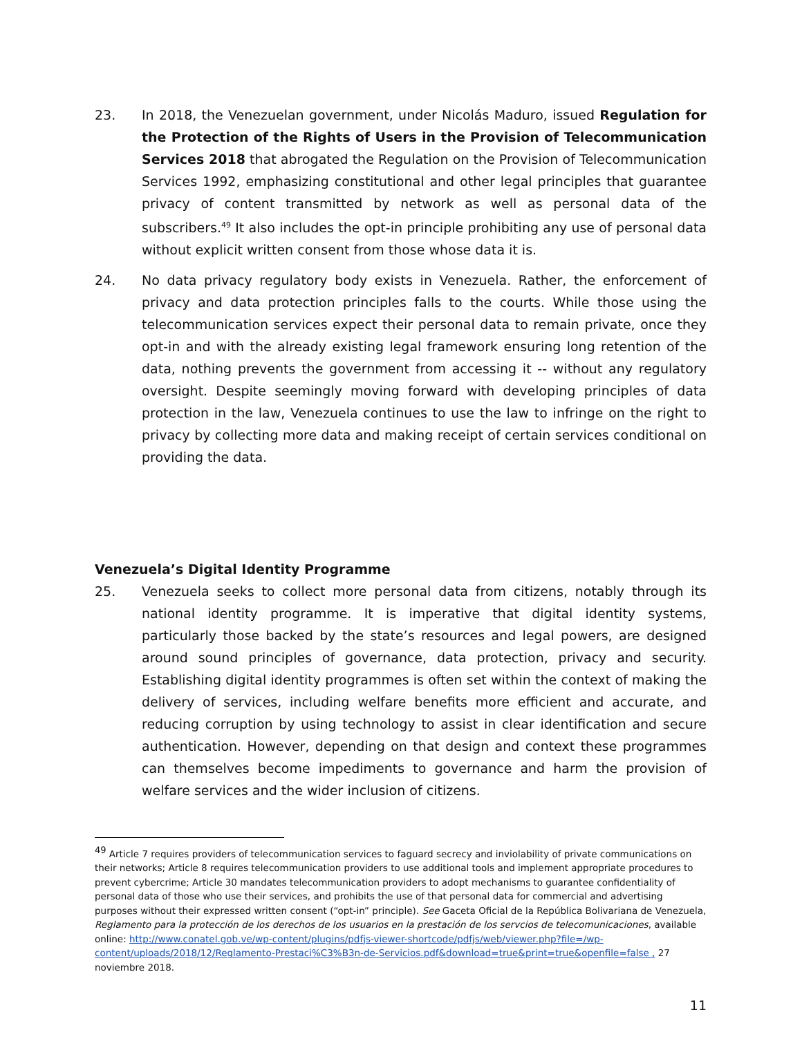23. In 2018, the Venezuelan government, under Nicolás Maduro, issued Regulation for the Protection of the Rights of Users in the Provision of Telecommunication Services 2018 that abrogated the Regulation on the Provision of Telecommunication Services 1992, emphasizing constitutional and other legal principles that guarantee privacy of content transmitted by network as well as personal data of the subscribers.<sup>49</sup> It also includes the opt-in principle prohibiting any use of personal data without explicit written consent from those whose data it is.
24. No data privacy regulatory body exists in Venezuela. Rather, the enforcement of privacy and data protection principles falls to the courts. While those using the telecommunication services expect their personal data to remain private, once they opt-in and with the already existing legal framework ensuring long retention of the data, nothing prevents the government from accessing it -- without any regulatory oversight. Despite seemingly moving forward with developing principles of data protection in the law, Venezuela continues to use the law to infringe on the right to privacy by collecting more data and making receipt of certain services conditional on providing the data.
Venezuela’s Digital Identity Programme
25. Venezuela seeks to collect more personal data from citizens, notably through its national identity programme. It is imperative that digital identity systems, particularly those backed by the state’s resources and legal powers, are designed around sound principles of governance, data protection, privacy and security. Establishing digital identity programmes is often set within the context of making the delivery of services, including welfare benefits more efficient and accurate, and reducing corruption by using technology to assist in clear identification and secure authentication. However, depending on that design and context these programmes can themselves become impediments to governance and harm the provision of welfare services and the wider inclusion of citizens.
<sup>49</sup> Article 7 requires providers of telecommunication services to faguard secrecy and inviolability of private communications on their networks; Article 8 requires telecommunication providers to use additional tools and implement appropriate procedures to prevent cybercrime; Article 30 mandates telecommunication providers to adopt mechanisms to guarantee confidentiality of personal data of those who use their services, and prohibits the use of that personal data for commercial and advertising purposes without their expressed written consent (“opt-in” principle). See Gaceta Oficial de la República Bolivariana de Venezuela, Reglamento para la protección de los derechos de los usuarios en la prestación de los servcios de telecomunicaciones, available online: http://www.conatel.gob.ve/wp-content/plugins/pdfjs-viewer-shortcode/pdfjs/web/viewer.php?file=/wp-content/uploads/2018/12/Reglamento-Prestaci%C3%B3n-de-Servicios.pdf&download=true&print=true&openfile=false , 27 noviembre 2018.
11